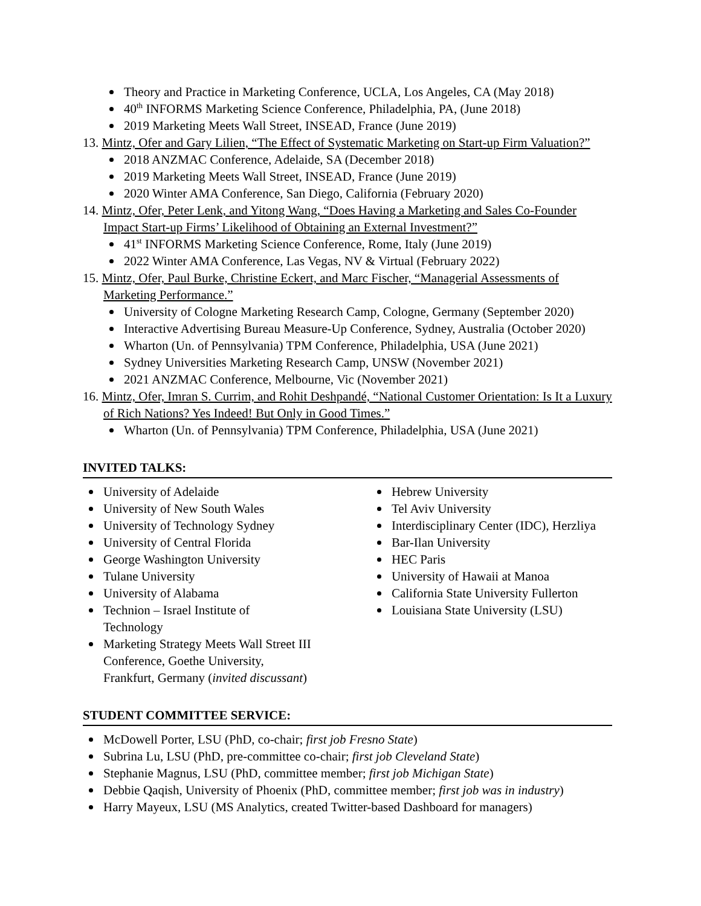Theory and Practice in Marketing Conference, UCLA, Los Angeles, CA (May 2018)
40<sup>th</sup> INFORMS Marketing Science Conference, Philadelphia, PA, (June 2018)
2019 Marketing Meets Wall Street, INSEAD, France (June 2019)
13. Mintz, Ofer and Gary Lilien, “The Effect of Systematic Marketing on Start-up Firm Valuation?”
2018 ANZMAC Conference, Adelaide, SA (December 2018)
2019 Marketing Meets Wall Street, INSEAD, France (June 2019)
2020 Winter AMA Conference, San Diego, California (February 2020)
14. Mintz, Ofer, Peter Lenk, and Yitong Wang, “Does Having a Marketing and Sales Co-Founder Impact Start-up Firms’ Likelihood of Obtaining an External Investment?”
41<sup>st</sup> INFORMS Marketing Science Conference, Rome, Italy (June 2019)
2022 Winter AMA Conference, Las Vegas, NV & Virtual (February 2022)
15. Mintz, Ofer, Paul Burke, Christine Eckert, and Marc Fischer, “Managerial Assessments of Marketing Performance.”
University of Cologne Marketing Research Camp, Cologne, Germany (September 2020)
Interactive Advertising Bureau Measure-Up Conference, Sydney, Australia (October 2020)
Wharton (Un. of Pennsylvania) TPM Conference, Philadelphia, USA (June 2021)
Sydney Universities Marketing Research Camp, UNSW (November 2021)
2021 ANZMAC Conference, Melbourne, Vic (November 2021)
16. Mintz, Ofer, Imran S. Currim, and Rohit Deshpandé, “National Customer Orientation: Is It a Luxury of Rich Nations? Yes Indeed! But Only in Good Times.”
Wharton (Un. of Pennsylvania) TPM Conference, Philadelphia, USA (June 2021)
INVITED TALKS:
University of Adelaide
University of New South Wales
University of Technology Sydney
University of Central Florida
George Washington University
Tulane University
University of Alabama
Technion – Israel Institute of
Technology
Marketing Strategy Meets Wall Street III
Conference, Goethe University,
Frankfurt, Germany (invited discussant)
Hebrew University
Tel Aviv University
Interdisciplinary Center (IDC), Herzliya
Bar-Ilan University
HEC Paris
University of Hawaii at Manoa
California State University Fullerton
Louisiana State University (LSU)
STUDENT COMMITTEE SERVICE:
McDowell Porter, LSU (PhD, co-chair; first job Fresno State)
Subrina Lu, LSU (PhD, pre-committee co-chair; first job Cleveland State)
Stephanie Magnus, LSU (PhD, committee member; first job Michigan State)
Debbie Qaqish, University of Phoenix (PhD, committee member; first job was in industry)
Harry Mayeux, LSU (MS Analytics, created Twitter-based Dashboard for managers)